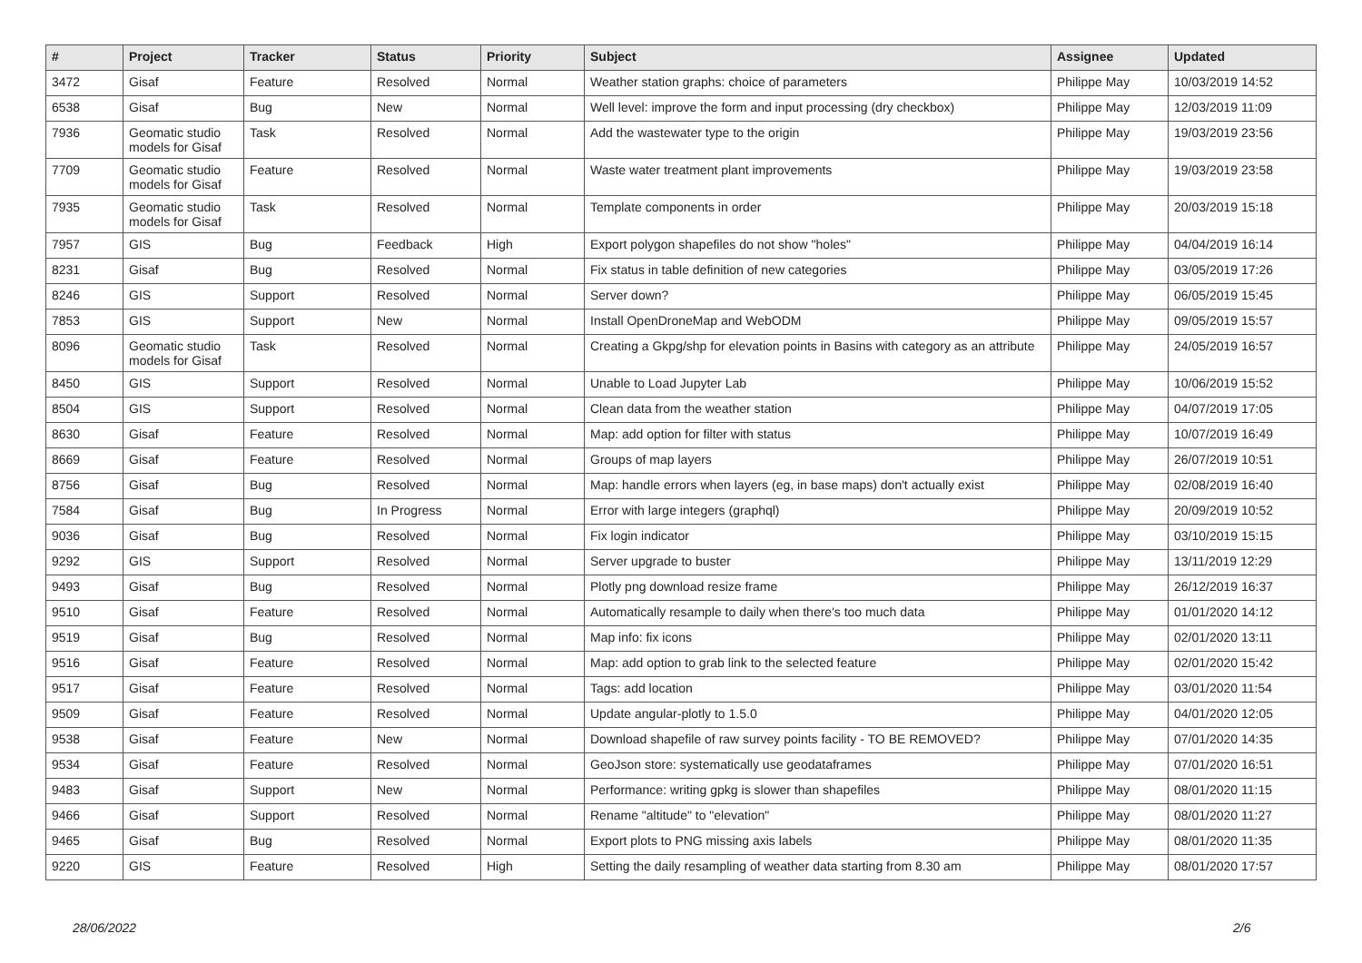| # | Project | Tracker | Status | Priority | Subject | Assignee | Updated |
| --- | --- | --- | --- | --- | --- | --- | --- |
| 3472 | Gisaf | Feature | Resolved | Normal | Weather station graphs: choice of parameters | Philippe May | 10/03/2019 14:52 |
| 6538 | Gisaf | Bug | New | Normal | Well level: improve the form and input processing (dry checkbox) | Philippe May | 12/03/2019 11:09 |
| 7936 | Geomatic studio models for Gisaf | Task | Resolved | Normal | Add the wastewater type to the origin | Philippe May | 19/03/2019 23:56 |
| 7709 | Geomatic studio models for Gisaf | Feature | Resolved | Normal | Waste water treatment plant improvements | Philippe May | 19/03/2019 23:58 |
| 7935 | Geomatic studio models for Gisaf | Task | Resolved | Normal | Template components in order | Philippe May | 20/03/2019 15:18 |
| 7957 | GIS | Bug | Feedback | High | Export polygon shapefiles do not show "holes" | Philippe May | 04/04/2019 16:14 |
| 8231 | Gisaf | Bug | Resolved | Normal | Fix status in table definition of new categories | Philippe May | 03/05/2019 17:26 |
| 8246 | GIS | Support | Resolved | Normal | Server down? | Philippe May | 06/05/2019 15:45 |
| 7853 | GIS | Support | New | Normal | Install OpenDroneMap and WebODM | Philippe May | 09/05/2019 15:57 |
| 8096 | Geomatic studio models for Gisaf | Task | Resolved | Normal | Creating a Gkpg/shp for elevation points in Basins with category as an attribute | Philippe May | 24/05/2019 16:57 |
| 8450 | GIS | Support | Resolved | Normal | Unable to Load Jupyter Lab | Philippe May | 10/06/2019 15:52 |
| 8504 | GIS | Support | Resolved | Normal | Clean data from the weather station | Philippe May | 04/07/2019 17:05 |
| 8630 | Gisaf | Feature | Resolved | Normal | Map: add option for filter with status | Philippe May | 10/07/2019 16:49 |
| 8669 | Gisaf | Feature | Resolved | Normal | Groups of map layers | Philippe May | 26/07/2019 10:51 |
| 8756 | Gisaf | Bug | Resolved | Normal | Map: handle errors when layers (eg, in base maps) don't actually exist | Philippe May | 02/08/2019 16:40 |
| 7584 | Gisaf | Bug | In Progress | Normal | Error with large integers (graphql) | Philippe May | 20/09/2019 10:52 |
| 9036 | Gisaf | Bug | Resolved | Normal | Fix login indicator | Philippe May | 03/10/2019 15:15 |
| 9292 | GIS | Support | Resolved | Normal | Server upgrade to buster | Philippe May | 13/11/2019 12:29 |
| 9493 | Gisaf | Bug | Resolved | Normal | Plotly png download resize frame | Philippe May | 26/12/2019 16:37 |
| 9510 | Gisaf | Feature | Resolved | Normal | Automatically resample to daily when there's too much data | Philippe May | 01/01/2020 14:12 |
| 9519 | Gisaf | Bug | Resolved | Normal | Map info: fix icons | Philippe May | 02/01/2020 13:11 |
| 9516 | Gisaf | Feature | Resolved | Normal | Map: add option to grab link to the selected feature | Philippe May | 02/01/2020 15:42 |
| 9517 | Gisaf | Feature | Resolved | Normal | Tags: add location | Philippe May | 03/01/2020 11:54 |
| 9509 | Gisaf | Feature | Resolved | Normal | Update angular-plotly to 1.5.0 | Philippe May | 04/01/2020 12:05 |
| 9538 | Gisaf | Feature | New | Normal | Download shapefile of raw survey points facility - TO BE REMOVED? | Philippe May | 07/01/2020 14:35 |
| 9534 | Gisaf | Feature | Resolved | Normal | GeoJson store: systematically use geodataframes | Philippe May | 07/01/2020 16:51 |
| 9483 | Gisaf | Support | New | Normal | Performance: writing gpkg is slower than shapefiles | Philippe May | 08/01/2020 11:15 |
| 9466 | Gisaf | Support | Resolved | Normal | Rename "altitude" to "elevation" | Philippe May | 08/01/2020 11:27 |
| 9465 | Gisaf | Bug | Resolved | Normal | Export plots to PNG missing axis labels | Philippe May | 08/01/2020 11:35 |
| 9220 | GIS | Feature | Resolved | High | Setting the daily resampling of weather data starting from 8.30 am | Philippe May | 08/01/2020 17:57 |
28/06/2022 2/6